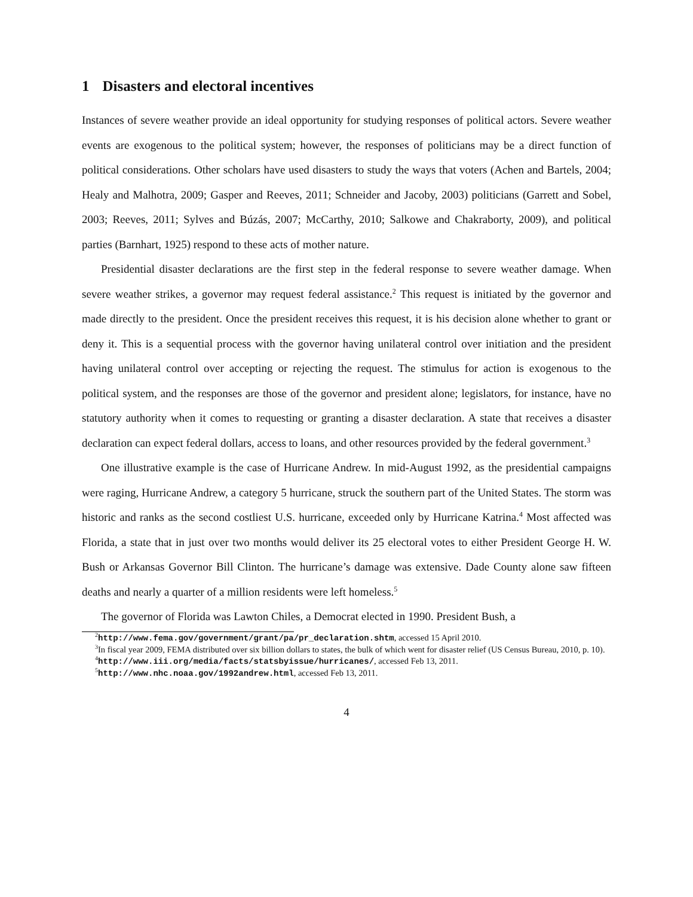1 Disasters and electoral incentives
Instances of severe weather provide an ideal opportunity for studying responses of political actors. Severe weather events are exogenous to the political system; however, the responses of politicians may be a direct function of political considerations. Other scholars have used disasters to study the ways that voters (Achen and Bartels, 2004; Healy and Malhotra, 2009; Gasper and Reeves, 2011; Schneider and Jacoby, 2003) politicians (Garrett and Sobel, 2003; Reeves, 2011; Sylves and Búzás, 2007; McCarthy, 2010; Salkowe and Chakraborty, 2009), and political parties (Barnhart, 1925) respond to these acts of mother nature.
Presidential disaster declarations are the first step in the federal response to severe weather damage. When severe weather strikes, a governor may request federal assistance.<sup>2</sup> This request is initiated by the governor and made directly to the president. Once the president receives this request, it is his decision alone whether to grant or deny it. This is a sequential process with the governor having unilateral control over initiation and the president having unilateral control over accepting or rejecting the request. The stimulus for action is exogenous to the political system, and the responses are those of the governor and president alone; legislators, for instance, have no statutory authority when it comes to requesting or granting a disaster declaration. A state that receives a disaster declaration can expect federal dollars, access to loans, and other resources provided by the federal government.<sup>3</sup>
One illustrative example is the case of Hurricane Andrew. In mid-August 1992, as the presidential campaigns were raging, Hurricane Andrew, a category 5 hurricane, struck the southern part of the United States. The storm was historic and ranks as the second costliest U.S. hurricane, exceeded only by Hurricane Katrina.<sup>4</sup> Most affected was Florida, a state that in just over two months would deliver its 25 electoral votes to either President George H. W. Bush or Arkansas Governor Bill Clinton. The hurricane’s damage was extensive. Dade County alone saw fifteen deaths and nearly a quarter of a million residents were left homeless.<sup>5</sup>
The governor of Florida was Lawton Chiles, a Democrat elected in 1990. President Bush, a
<sup>2</sup> http://www.fema.gov/government/grant/pa/pr_declaration.shtm, accessed 15 April 2010.
<sup>3</sup> In fiscal year 2009, FEMA distributed over six billion dollars to states, the bulk of which went for disaster relief (US Census Bureau, 2010, p. 10).
<sup>4</sup> http://www.iii.org/media/facts/statsbyissue/hurricanes/, accessed Feb 13, 2011.
<sup>5</sup> http://www.nhc.noaa.gov/1992andrew.html, accessed Feb 13, 2011.
4